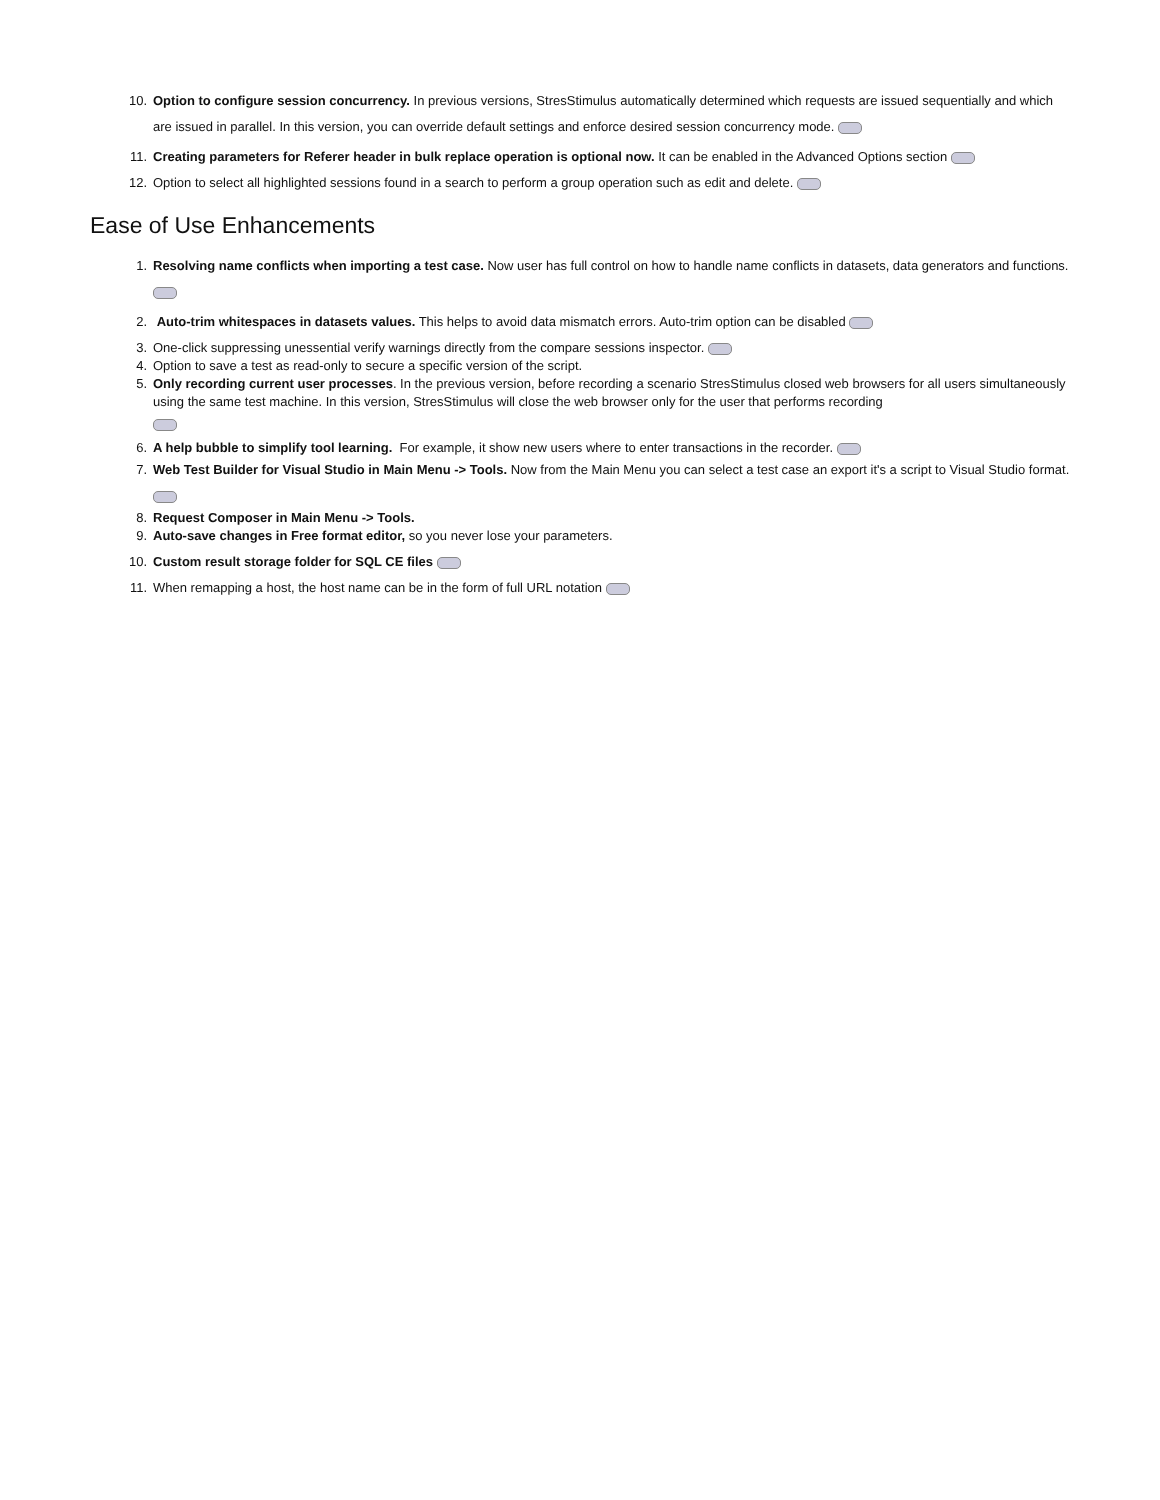10. Option to configure session concurrency. In previous versions, StresStimulus automatically determined which requests are issued sequentially and which are issued in parallel. In this version, you can override default settings and enforce desired session concurrency mode.
11. Creating parameters for Referer header in bulk replace operation is optional now. It can be enabled in the Advanced Options section
12. Option to select all highlighted sessions found in a search to perform a group operation such as edit and delete.
Ease of Use Enhancements
1. Resolving name conflicts when importing a test case. Now user has full control on how to handle name conflicts in datasets, data generators and functions.
2. Auto-trim whitespaces in datasets values. This helps to avoid data mismatch errors. Auto-trim option can be disabled
3. One-click suppressing unessential verify warnings directly from the compare sessions inspector.
4. Option to save a test as read-only to secure a specific version of the script.
5. Only recording current user processes. In the previous version, before recording a scenario StresStimulus closed web browsers for all users simultaneously using the same test machine. In this version, StresStimulus will close the web browser only for the user that performs recording
6. A help bubble to simplify tool learning. For example, it show new users where to enter transactions in the recorder.
7. Web Test Builder for Visual Studio in Main Menu -> Tools. Now from the Main Menu you can select a test case an export it's a script to Visual Studio format.
8. Request Composer in Main Menu -> Tools.
9. Auto-save changes in Free format editor, so you never lose your parameters.
10. Custom result storage folder for SQL CE files
11. When remapping a host, the host name can be in the form of full URL notation